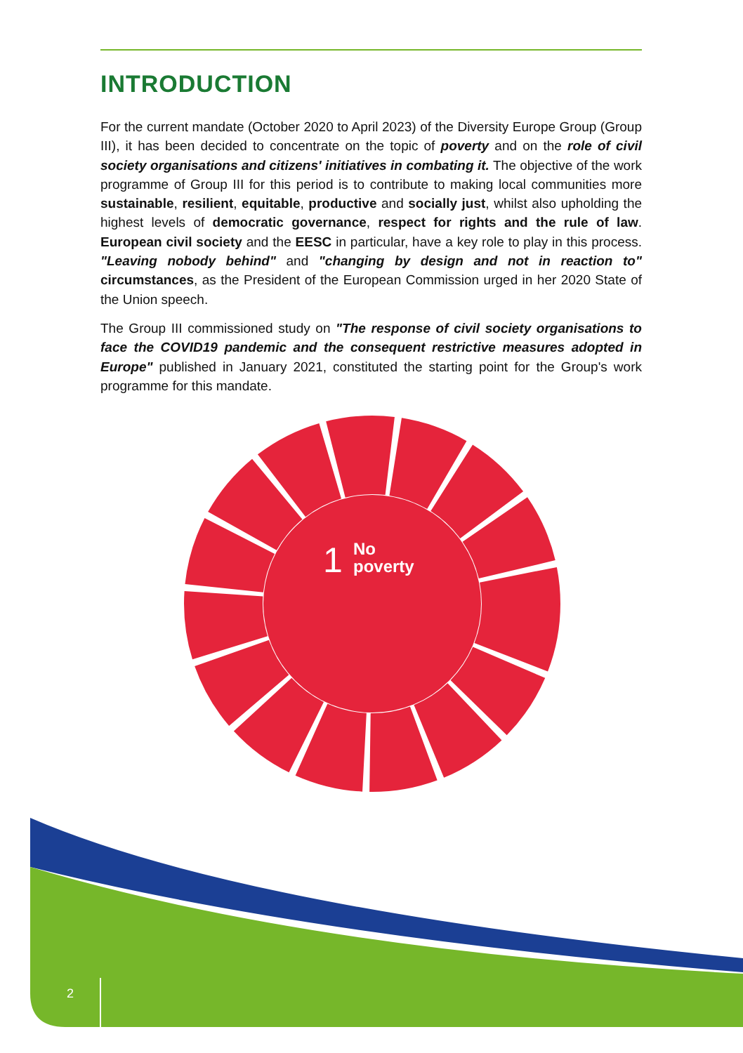INTRODUCTION
For the current mandate (October 2020 to April 2023) of the Diversity Europe Group (Group III), it has been decided to concentrate on the topic of poverty and on the role of civil society organisations and citizens' initiatives in combating it. The objective of the work programme of Group III for this period is to contribute to making local communities more sustainable, resilient, equitable, productive and socially just, whilst also upholding the highest levels of democratic governance, respect for rights and the rule of law. European civil society and the EESC in particular, have a key role to play in this process. "Leaving nobody behind" and "changing by design and not in reaction to" circumstances, as the President of the European Commission urged in her 2020 State of the Union speech.
The Group III commissioned study on "The response of civil society organisations to face the COVID19 pandemic and the consequent restrictive measures adopted in Europe" published in January 2021, constituted the starting point for the Group's work programme for this mandate.
1
No
poverty
2